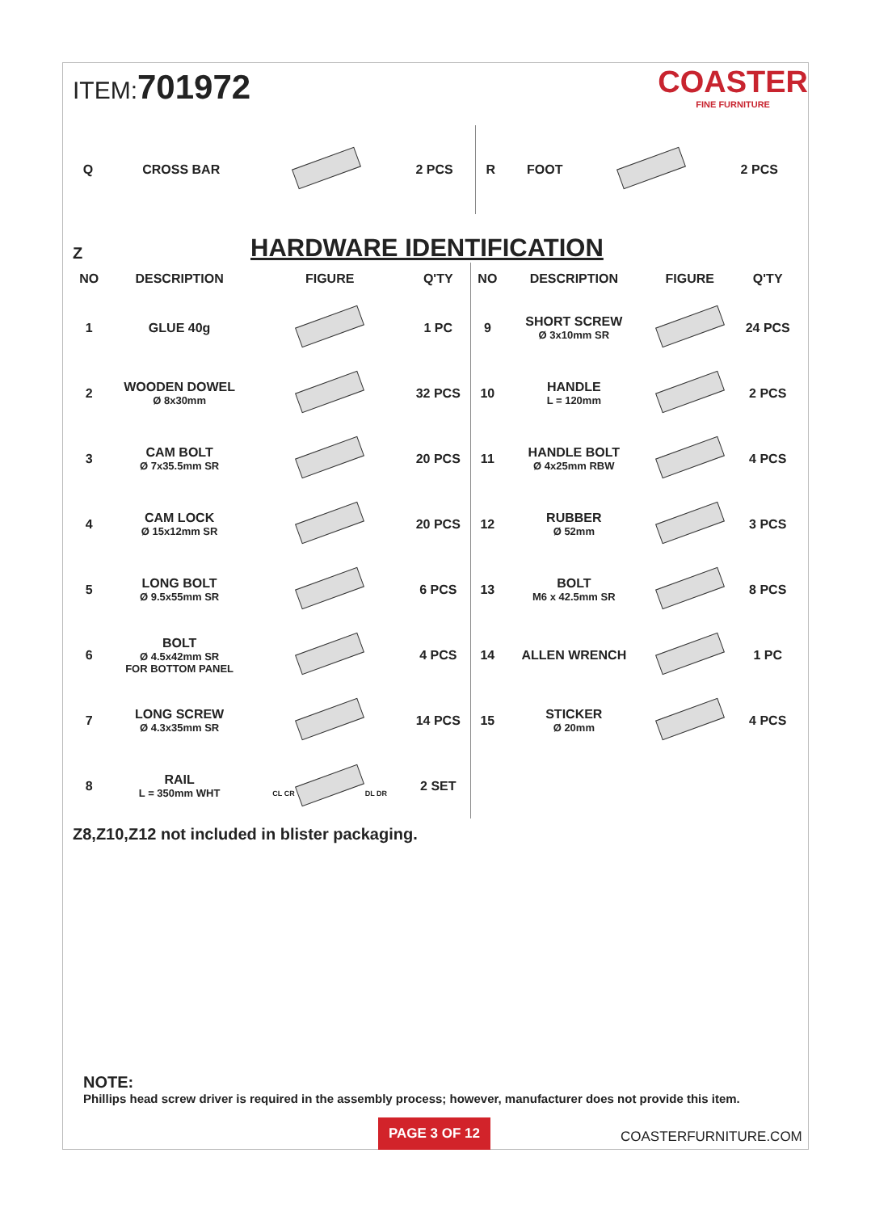ITEM:701972
COASTER
FINE FURNITURE
| Q | CROSS BAR | | 2 PCS | R | FOOT | | 2 PCS |
Z
HARDWARE IDENTIFICATION
| NO | DESCRIPTION | FIGURE | Q'TY | NO | DESCRIPTION | FIGURE | Q'TY |
| --- | --- | --- | --- | --- | --- | --- | --- |
| 1 | GLUE 40g | | 1 PC | 9 | SHORT SCREW Ø 3x10mm SR | | 24 PCS |
| 2 | WOODEN DOWEL Ø 8x30mm | | 32 PCS | 10 | HANDLE L = 120mm | | 2 PCS |
| 3 | CAM BOLT Ø 7x35.5mm SR | | 20 PCS | 11 | HANDLE BOLT Ø 4x25mm RBW | | 4 PCS |
| 4 | CAM LOCK Ø 15x12mm SR | | 20 PCS | 12 | RUBBER Ø 52mm | | 3 PCS |
| 5 | LONG BOLT Ø 9.5x55mm SR | | 6 PCS | 13 | BOLT M6 x 42.5mm SR | | 8 PCS |
| 6 | BOLT Ø 4.5x42mm SR FOR BOTTOM PANEL | | 4 PCS | 14 | ALLEN WRENCH | | 1 PC |
| 7 | LONG SCREW Ø 4.3x35mm SR | | 14 PCS | 15 | STICKER Ø 20mm | | 4 PCS |
| 8 | RAIL L = 350mm WHT | CL CR DL DR | 2 SET | | | | |
Z8,Z10,Z12 not included in blister packaging.
NOTE:
Phillips head screw driver is required in the assembly process; however, manufacturer does not provide this item.
PAGE 3 OF 12
COASTERFURNITURE.COM